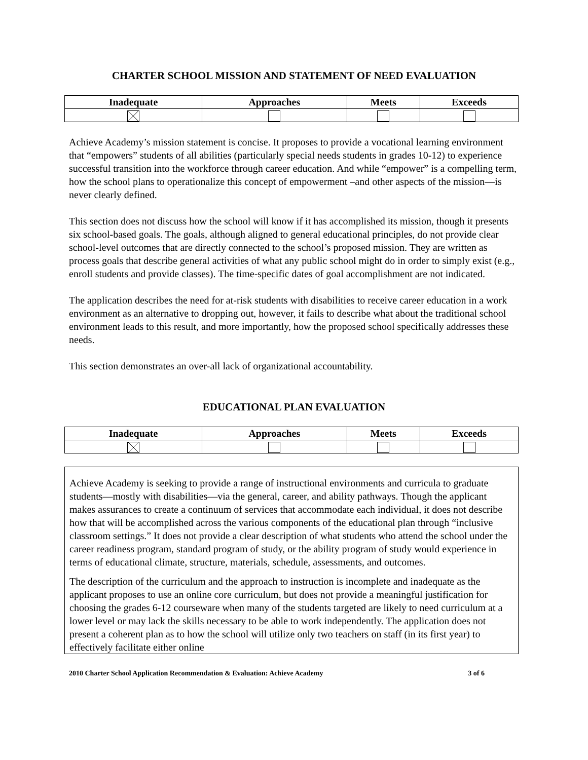CHARTER SCHOOL MISSION AND STATEMENT OF NEED EVALUATION
| Inadequate | Approaches | Meets | Exceeds |
| --- | --- | --- | --- |
Achieve Academy’s mission statement is concise. It proposes to provide a vocational learning environment that “empowers” students of all abilities (particularly special needs students in grades 10-12) to experience successful transition into the workforce through career education. And while “empower” is a compelling term, how the school plans to operationalize this concept of empowerment –and other aspects of the mission—is never clearly defined.
This section does not discuss how the school will know if it has accomplished its mission, though it presents six school-based goals. The goals, although aligned to general educational principles, do not provide clear school-level outcomes that are directly connected to the school’s proposed mission. They are written as process goals that describe general activities of what any public school might do in order to simply exist (e.g., enroll students and provide classes). The time-specific dates of goal accomplishment are not indicated.
The application describes the need for at-risk students with disabilities to receive career education in a work environment as an alternative to dropping out, however, it fails to describe what about the traditional school environment leads to this result, and more importantly, how the proposed school specifically addresses these needs.
This section demonstrates an over-all lack of organizational accountability.
EDUCATIONAL PLAN EVALUATION
| Inadequate | Approaches | Meets | Exceeds |
| --- | --- | --- | --- |
Achieve Academy is seeking to provide a range of instructional environments and curricula to graduate students—mostly with disabilities—via the general, career, and ability pathways. Though the applicant makes assurances to create a continuum of services that accommodate each individual, it does not describe how that will be accomplished across the various components of the educational plan through “inclusive classroom settings.” It does not provide a clear description of what students who attend the school under the career readiness program, standard program of study, or the ability program of study would experience in terms of educational climate, structure, materials, schedule, assessments, and outcomes.
The description of the curriculum and the approach to instruction is incomplete and inadequate as the applicant proposes to use an online core curriculum, but does not provide a meaningful justification for choosing the grades 6-12 courseware when many of the students targeted are likely to need curriculum at a lower level or may lack the skills necessary to be able to work independently. The application does not present a coherent plan as to how the school will utilize only two teachers on staff (in its first year) to effectively facilitate either online
2010 Charter School Application Recommendation & Evaluation: Achieve Academy 3 of 6